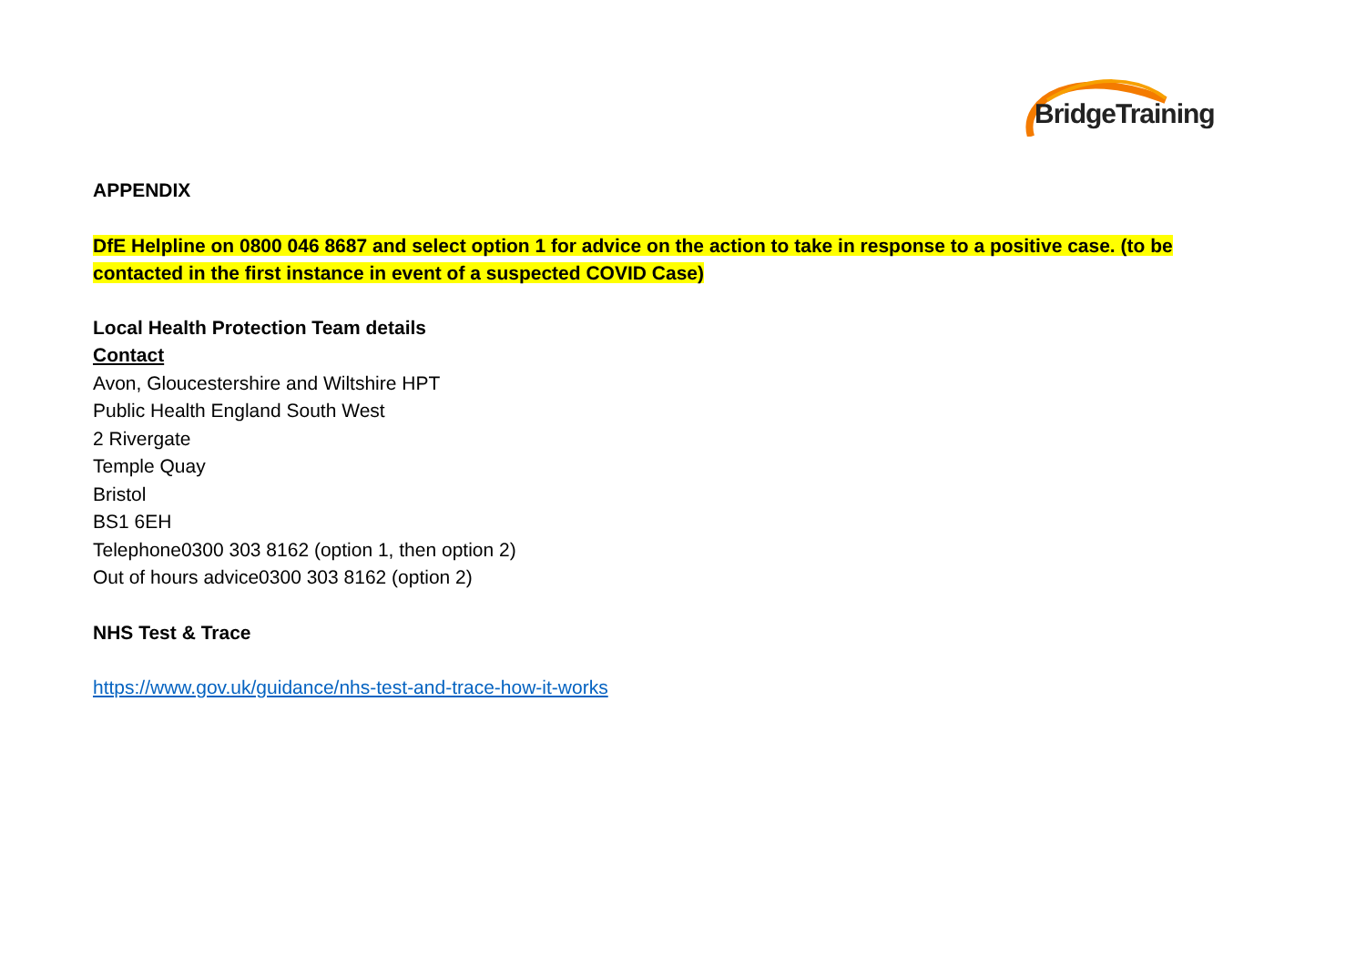BridgeTraining
APPENDIX
DfE Helpline on 0800 046 8687 and select option 1 for advice on the action to take in response to a positive case. (to be contacted in the first instance in event of a suspected COVID Case)
Local Health Protection Team details
Contact
Avon, Gloucestershire and Wiltshire HPT
Public Health England South West
2 Rivergate
Temple Quay
Bristol
BS1 6EH
Telephone0300 303 8162 (option 1, then option 2)
Out of hours advice0300 303 8162 (option 2)
NHS Test & Trace
https://www.gov.uk/guidance/nhs-test-and-trace-how-it-works